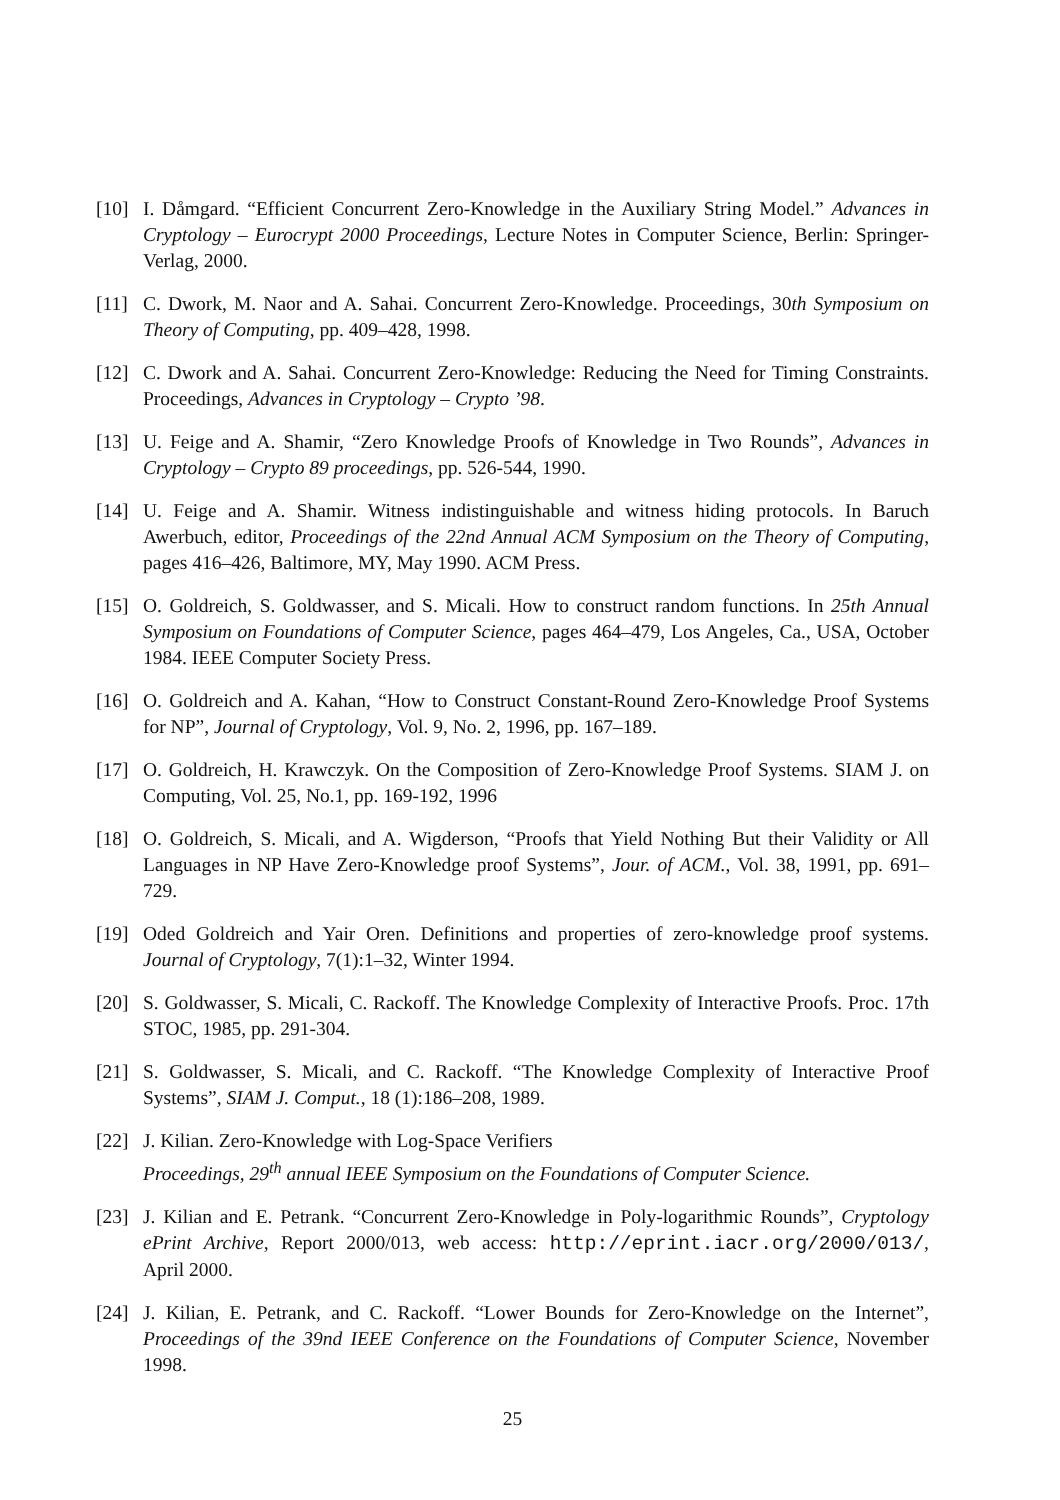[10] I. Dåmgard. “Efficient Concurrent Zero-Knowledge in the Auxiliary String Model.” Advances in Cryptology – Eurocrypt 2000 Proceedings, Lecture Notes in Computer Science, Berlin: Springer-Verlag, 2000.
[11] C. Dwork, M. Naor and A. Sahai. Concurrent Zero-Knowledge. Proceedings, 30th Symposium on Theory of Computing, pp. 409–428, 1998.
[12] C. Dwork and A. Sahai. Concurrent Zero-Knowledge: Reducing the Need for Timing Constraints. Proceedings, Advances in Cryptology – Crypto ’98.
[13] U. Feige and A. Shamir, “Zero Knowledge Proofs of Knowledge in Two Rounds”, Advances in Cryptology – Crypto 89 proceedings, pp. 526-544, 1990.
[14] U. Feige and A. Shamir. Witness indistinguishable and witness hiding protocols. In Baruch Awerbuch, editor, Proceedings of the 22nd Annual ACM Symposium on the Theory of Computing, pages 416–426, Baltimore, MY, May 1990. ACM Press.
[15] O. Goldreich, S. Goldwasser, and S. Micali. How to construct random functions. In 25th Annual Symposium on Foundations of Computer Science, pages 464–479, Los Angeles, Ca., USA, October 1984. IEEE Computer Society Press.
[16] O. Goldreich and A. Kahan, “How to Construct Constant-Round Zero-Knowledge Proof Systems for NP”, Journal of Cryptology, Vol. 9, No. 2, 1996, pp. 167–189.
[17] O. Goldreich, H. Krawczyk. On the Composition of Zero-Knowledge Proof Systems. SIAM J. on Computing, Vol. 25, No.1, pp. 169-192, 1996
[18] O. Goldreich, S. Micali, and A. Wigderson, “Proofs that Yield Nothing But their Validity or All Languages in NP Have Zero-Knowledge proof Systems”, Jour. of ACM., Vol. 38, 1991, pp. 691–729.
[19] Oded Goldreich and Yair Oren. Definitions and properties of zero-knowledge proof systems. Journal of Cryptology, 7(1):1–32, Winter 1994.
[20] S. Goldwasser, S. Micali, C. Rackoff. The Knowledge Complexity of Interactive Proofs. Proc. 17th STOC, 1985, pp. 291-304.
[21] S. Goldwasser, S. Micali, and C. Rackoff. “The Knowledge Complexity of Interactive Proof Systems”, SIAM J. Comput., 18 (1):186–208, 1989.
[22] J. Kilian. Zero-Knowledge with Log-Space Verifiers
Proceedings, 29<sup>th</sup> annual IEEE Symposium on the Foundations of Computer Science.
[23] J. Kilian and E. Petrank. “Concurrent Zero-Knowledge in Poly-logarithmic Rounds”, Cryptology ePrint Archive, Report 2000/013, web access: http://eprint.iacr.org/2000/013/, April 2000.
[24] J. Kilian, E. Petrank, and C. Rackoff. “Lower Bounds for Zero-Knowledge on the Internet”, Proceedings of the 39nd IEEE Conference on the Foundations of Computer Science, November 1998.
25